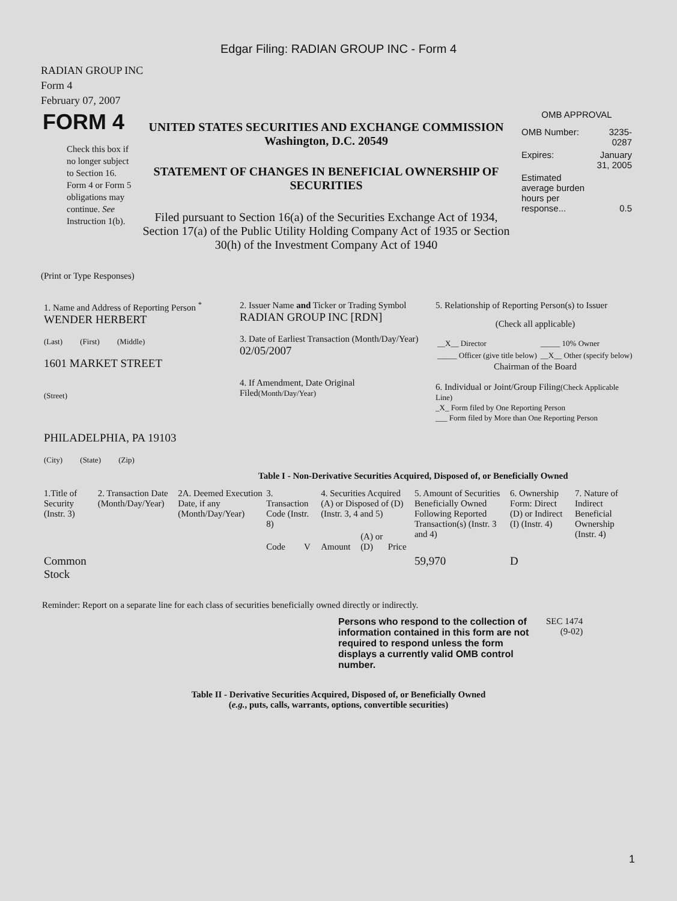Edgar Filing: RADIAN GROUP INC - Form 4
RADIAN GROUP INC
Form 4
February 07, 2007
| FORM 4 Check this box if no longer subject to Section 16. Form 4 or Form 5 obligations may continue. See Instruction 1(b). | UNITED STATES SECURITIES AND EXCHANGE COMMISSION Washington, D.C. 20549 STATEMENT OF CHANGES IN BENEFICIAL OWNERSHIP OF SECURITIES Filed pursuant to Section 16(a) of the Securities Exchange Act of 1934, Section 17(a) of the Public Utility Holding Company Act of 1935 or Section 30(h) of the Investment Company Act of 1940 | OMB APPROVAL / OMB Number: / 3235-0287 / / Expires: / January 31, 2005 / / Estimated average burden hours per response... / 0.5 / |
(Print or Type Responses)
| 1. Name and Address of Reporting Person <sup>*</sup> WENDER HERBERT (Last) (First) (Middle) 1601 MARKET STREET (Street) PHILADELPHIA, PA 19103 (City) (State) (Zip) | 2. Issuer Name and Ticker or Trading Symbol RADIAN GROUP INC [RDN] 3. Date of Earliest Transaction (Month/Day/Year) 02/05/2007 4. If Amendment, Date Original Filed (Month/Day/Year) | 5. Relationship of Reporting Person(s) to Issuer (Check all applicable) / __X__ Director / _____ 10% Owner / / _____ Officer (give title below) / __X__ Other (specify below) / Chairman of the Board 6. Individual or Joint/Group Filing (Check Applicable Line) _X_ Form filed by One Reporting Person ___ Form filed by More than One Reporting Person |
Table I - Non-Derivative Securities Acquired, Disposed of, or Beneficially Owned
| 1.Title of Security (Instr. 3) | 2. Transaction Date (Month/Day/Year) | 2A. Deemed Execution Date, if any (Month/Day/Year) | 3. Transaction Code (Instr. 8) | | 4. Securities Acquired (A) or Disposed of (D) (Instr. 3, 4 and 5) | | | 5. Amount of Securities Beneficially Owned Following Reported Transaction(s) (Instr. 3 and 4) | 6. Ownership Form: Direct (D) or Indirect (I) (Instr. 4) | 7. Nature of Indirect Beneficial Ownership (Instr. 4) |
| --- | --- | --- | --- | --- | --- | --- | --- | --- | --- | --- |
| | | | Code | V | Amount | (A) or (D) | Price | | | |
| Common Stock | | | | | | | | 59,970 | D | |
Reminder: Report on a separate line for each class of securities beneficially owned directly or indirectly.
| Persons who respond to the collection of information contained in this form are not required to respond unless the form displays a currently valid OMB control number. | SEC 1474 (9-02) |
Table II - Derivative Securities Acquired, Disposed of, or Beneficially Owned
(e.g., puts, calls, warrants, options, convertible securities)
1